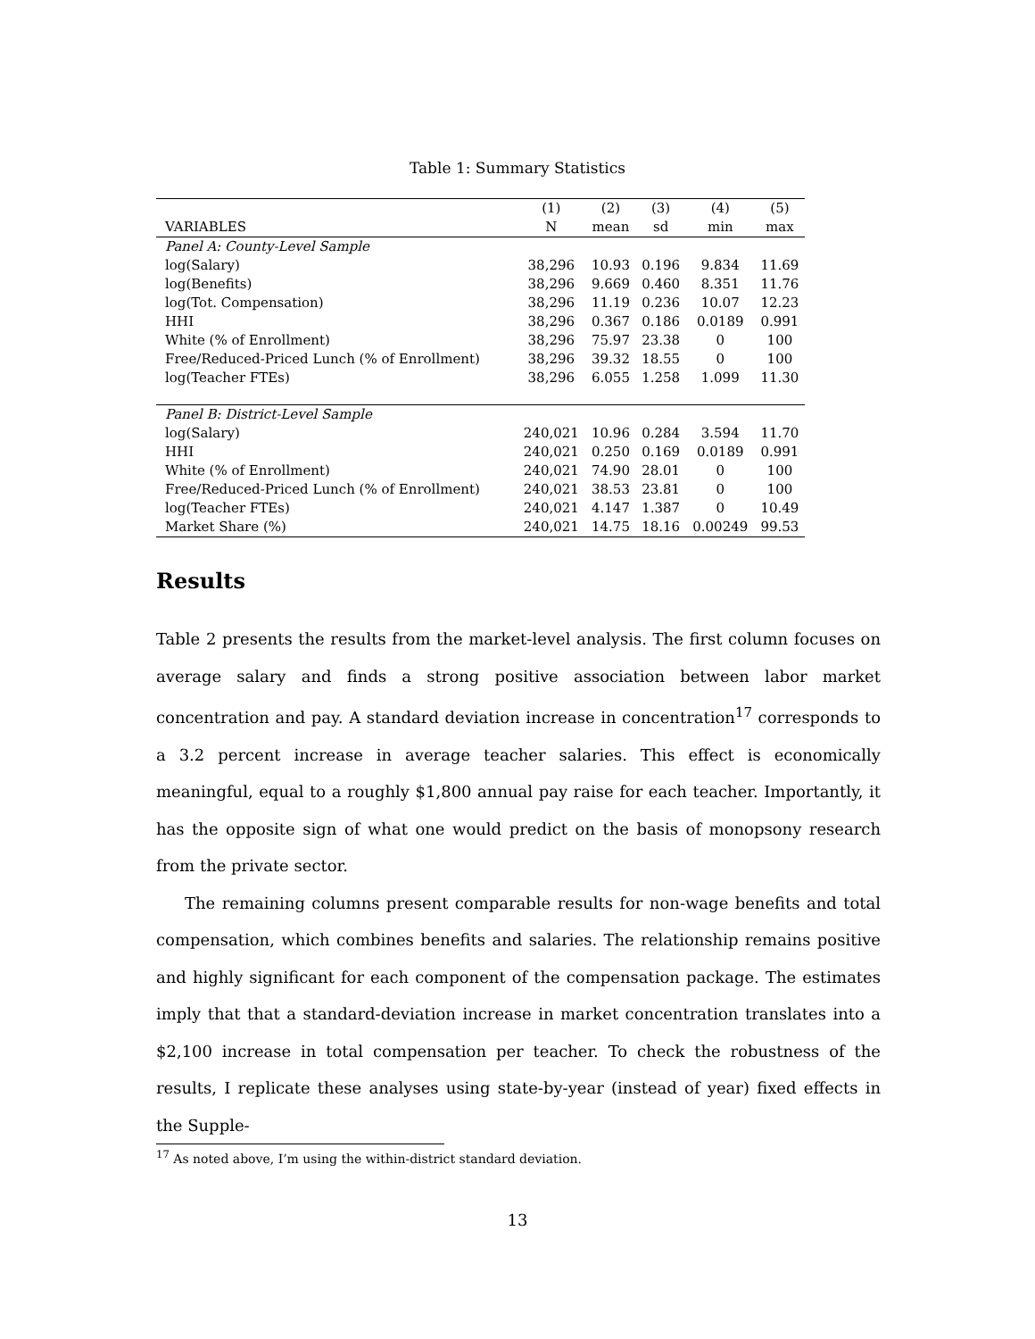Table 1: Summary Statistics
| | (1) | (2) | (3) | (4) | (5) |
| --- | --- | --- | --- | --- | --- |
| VARIABLES | N | mean | sd | min | max |
| Panel A: County-Level Sample | | | | | |
| log(Salary) | 38,296 | 10.93 | 0.196 | 9.834 | 11.69 |
| log(Benefits) | 38,296 | 9.669 | 0.460 | 8.351 | 11.76 |
| log(Tot. Compensation) | 38,296 | 11.19 | 0.236 | 10.07 | 12.23 |
| HHI | 38,296 | 0.367 | 0.186 | 0.0189 | 0.991 |
| White (% of Enrollment) | 38,296 | 75.97 | 23.38 | 0 | 100 |
| Free/Reduced-Priced Lunch (% of Enrollment) | 38,296 | 39.32 | 18.55 | 0 | 100 |
| log(Teacher FTEs) | 38,296 | 6.055 | 1.258 | 1.099 | 11.30 |
| Panel B: District-Level Sample | | | | | |
| log(Salary) | 240,021 | 10.96 | 0.284 | 3.594 | 11.70 |
| HHI | 240,021 | 0.250 | 0.169 | 0.0189 | 0.991 |
| White (% of Enrollment) | 240,021 | 74.90 | 28.01 | 0 | 100 |
| Free/Reduced-Priced Lunch (% of Enrollment) | 240,021 | 38.53 | 23.81 | 0 | 100 |
| log(Teacher FTEs) | 240,021 | 4.147 | 1.387 | 0 | 10.49 |
| Market Share (%) | 240,021 | 14.75 | 18.16 | 0.00249 | 99.53 |
Results
Table 2 presents the results from the market-level analysis. The first column focuses on average salary and finds a strong positive association between labor market concentration and pay. A standard deviation increase in concentration<sup>17</sup> corresponds to a 3.2 percent increase in average teacher salaries. This effect is economically meaningful, equal to a roughly $1,800 annual pay raise for each teacher. Importantly, it has the opposite sign of what one would predict on the basis of monopsony research from the private sector.
The remaining columns present comparable results for non-wage benefits and total compensation, which combines benefits and salaries. The relationship remains positive and highly significant for each component of the compensation package. The estimates imply that that a standard-deviation increase in market concentration translates into a $2,100 increase in total compensation per teacher. To check the robustness of the results, I replicate these analyses using state-by-year (instead of year) fixed effects in the Supple-
<sup>17</sup> As noted above, I’m using the within-district standard deviation.
13